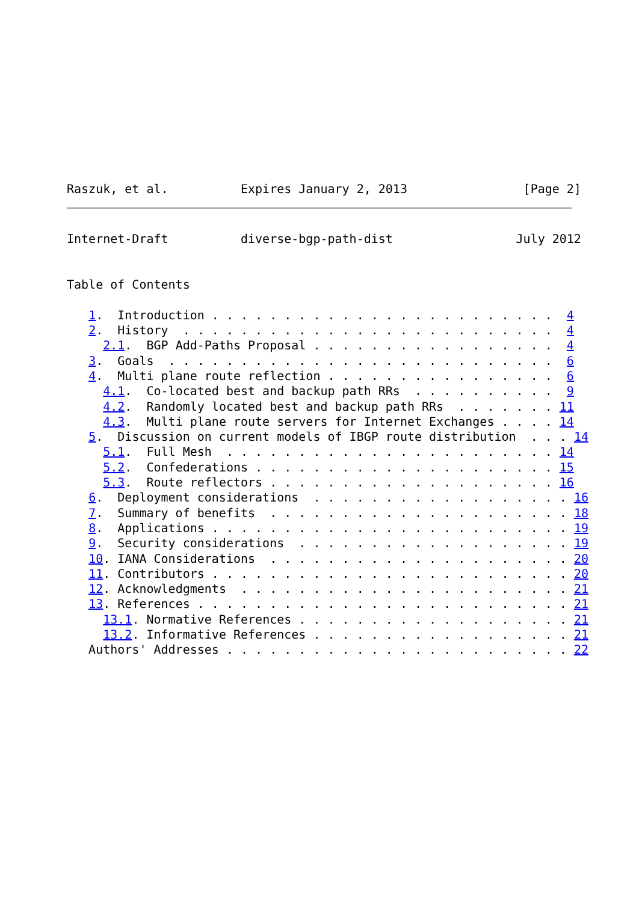Raszuk, et al.          Expires January 2, 2013                [Page 2]
Internet-Draft          diverse-bgp-path-dist                 July 2012


Table of Contents

   1.  Introduction . . . . . . . . . . . . . . . . . . . . . . . .  4
   2.  History  . . . . . . . . . . . . . . . . . . . . . . . . . .  4
     2.1.  BGP Add-Paths Proposal . . . . . . . . . . . . . . . . .  4
   3.  Goals  . . . . . . . . . . . . . . . . . . . . . . . . . . .  6
   4.  Multi plane route reflection . . . . . . . . . . . . . . . .  6
     4.1.  Co-located best and backup path RRs  . . . . . . . . . .  9
     4.2.  Randomly located best and backup path RRs  . . . . . . . 11
     4.3.  Multi plane route servers for Internet Exchanges . . . . 14
   5.  Discussion on current models of IBGP route distribution  . . . 14
     5.1.  Full Mesh  . . . . . . . . . . . . . . . . . . . . . . . 14
     5.2.  Confederations . . . . . . . . . . . . . . . . . . . . . 15
     5.3.  Route reflectors . . . . . . . . . . . . . . . . . . . . 16
   6.  Deployment considerations  . . . . . . . . . . . . . . . . . . 16
   7.  Summary of benefits  . . . . . . . . . . . . . . . . . . . . . 18
   8.  Applications . . . . . . . . . . . . . . . . . . . . . . . . . 19
   9.  Security considerations  . . . . . . . . . . . . . . . . . . . 19
   10. IANA Considerations  . . . . . . . . . . . . . . . . . . . . . 20
   11. Contributors . . . . . . . . . . . . . . . . . . . . . . . . . 20
   12. Acknowledgments  . . . . . . . . . . . . . . . . . . . . . . . 21
   13. References . . . . . . . . . . . . . . . . . . . . . . . . . . 21
     13.1. Normative References . . . . . . . . . . . . . . . . . . . 21
     13.2. Informative References . . . . . . . . . . . . . . . . . . 21
   Authors' Addresses . . . . . . . . . . . . . . . . . . . . . . . . 22